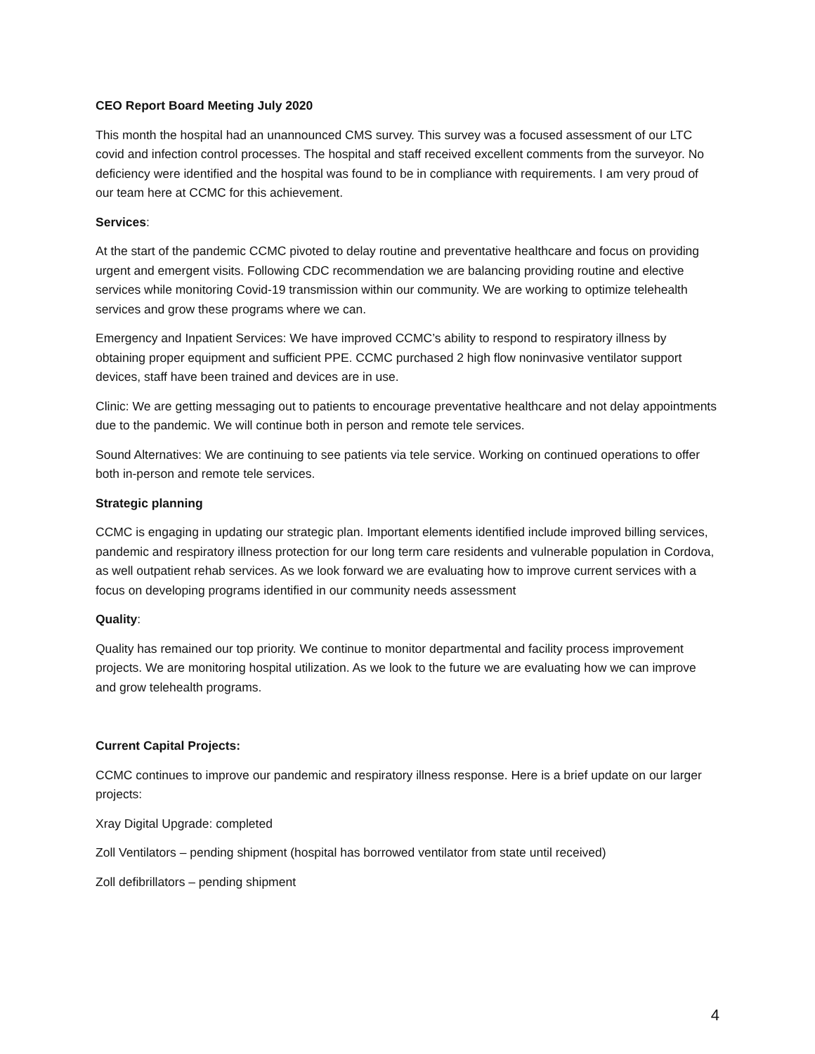CEO Report Board Meeting July 2020
This month the hospital had an unannounced CMS survey. This survey was a focused assessment of our LTC covid and infection control processes. The hospital and staff received excellent comments from the surveyor. No deficiency were identified and the hospital was found to be in compliance with requirements. I am very proud of our team here at CCMC for this achievement.
Services:
At the start of the pandemic CCMC pivoted to delay routine and preventative healthcare and focus on providing urgent and emergent visits. Following CDC recommendation we are balancing providing routine and elective services while monitoring Covid-19 transmission within our community. We are working to optimize telehealth services and grow these programs where we can.
Emergency and Inpatient Services: We have improved CCMC’s ability to respond to respiratory illness by obtaining proper equipment and sufficient PPE. CCMC purchased 2 high flow noninvasive ventilator support devices, staff have been trained and devices are in use.
Clinic: We are getting messaging out to patients to encourage preventative healthcare and not delay appointments due to the pandemic. We will continue both in person and remote tele services.
Sound Alternatives: We are continuing to see patients via tele service. Working on continued operations to offer both in-person and remote tele services.
Strategic planning
CCMC is engaging in updating our strategic plan. Important elements identified include improved billing services, pandemic and respiratory illness protection for our long term care residents and vulnerable population in Cordova, as well outpatient rehab services. As we look forward we are evaluating how to improve current services with a focus on developing programs identified in our community needs assessment
Quality:
Quality has remained our top priority. We continue to monitor departmental and facility process improvement projects. We are monitoring hospital utilization. As we look to the future we are evaluating how we can improve and grow telehealth programs.
Current Capital Projects:
CCMC continues to improve our pandemic and respiratory illness response. Here is a brief update on our larger projects:
Xray Digital Upgrade: completed
Zoll Ventilators – pending shipment (hospital has borrowed ventilator from state until received)
Zoll defibrillators – pending shipment
4